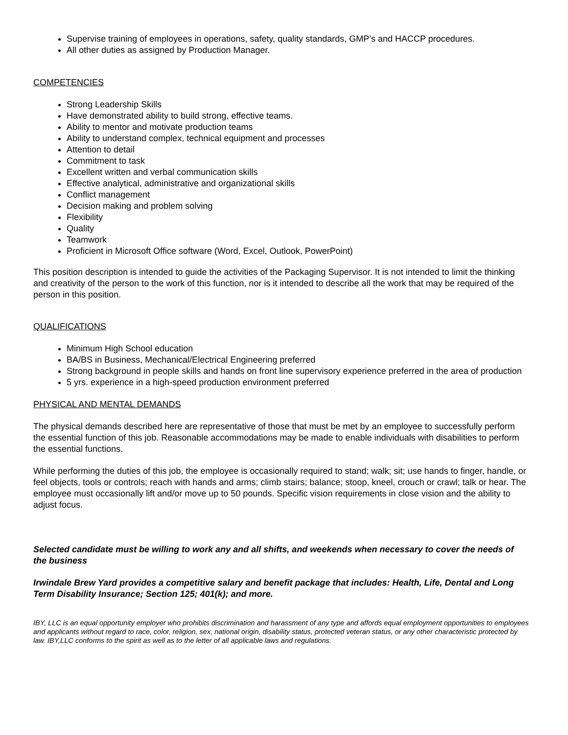Supervise training of employees in operations, safety, quality standards, GMP’s and HACCP procedures.
All other duties as assigned by Production Manager.
COMPETENCIES
Strong Leadership Skills
Have demonstrated ability to build strong, effective teams.
Ability to mentor and motivate production teams
Ability to understand complex, technical equipment and processes
Attention to detail
Commitment to task
Excellent written and verbal communication skills
Effective analytical, administrative and organizational skills
Conflict management
Decision making and problem solving
Flexibility
Quality
Teamwork
Proficient in Microsoft Office software (Word, Excel, Outlook, PowerPoint)
This position description is intended to guide the activities of the Packaging Supervisor. It is not intended to limit the thinking and creativity of the person to the work of this function, nor is it intended to describe all the work that may be required of the person in this position.
QUALIFICATIONS
Minimum High School education
BA/BS in Business, Mechanical/Electrical Engineering preferred
Strong background in people skills and hands on front line supervisory experience preferred in the area of production
5 yrs. experience in a high-speed production environment preferred
PHYSICAL AND MENTAL DEMANDS
The physical demands described here are representative of those that must be met by an employee to successfully perform the essential function of this job. Reasonable accommodations may be made to enable individuals with disabilities to perform the essential functions.
While performing the duties of this job, the employee is occasionally required to stand; walk; sit; use hands to finger, handle, or feel objects, tools or controls; reach with hands and arms; climb stairs; balance; stoop, kneel, crouch or crawl; talk or hear. The employee must occasionally lift and/or move up to 50 pounds. Specific vision requirements in close vision and the ability to adjust focus.
Selected candidate must be willing to work any and all shifts, and weekends when necessary to cover the needs of the business
Irwindale Brew Yard provides a competitive salary and benefit package that includes: Health, Life, Dental and Long Term Disability Insurance; Section 125; 401(k); and more.
IBY, LLC is an equal opportunity employer who prohibits discrimination and harassment of any type and affords equal employment opportunities to employees and applicants without regard to race, color, religion, sex, national origin, disability status, protected veteran status, or any other characteristic protected by law. IBY,LLC conforms to the spirit as well as to the letter of all applicable laws and regulations.